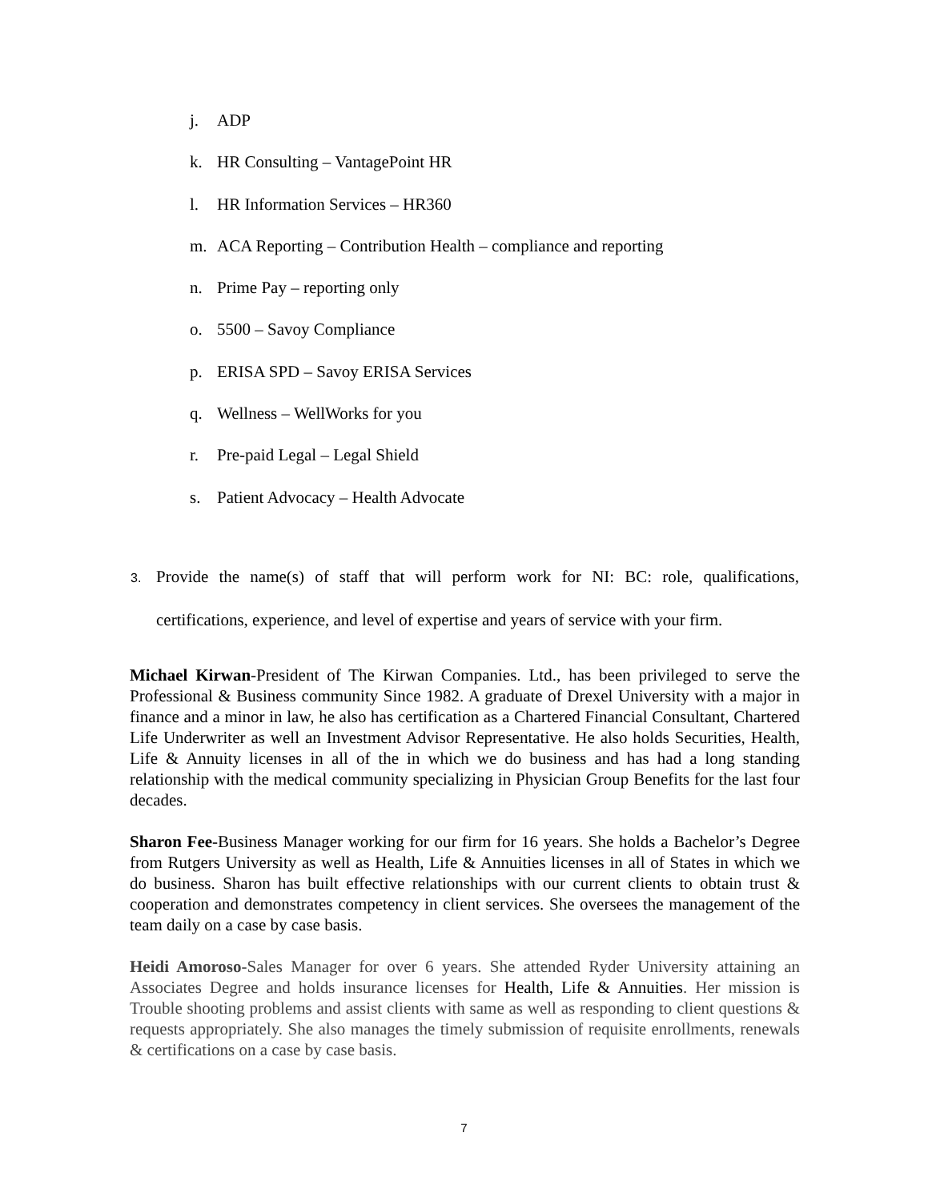j. ADP
k. HR Consulting – VantagePoint HR
l. HR Information Services – HR360
m. ACA Reporting – Contribution Health – compliance and reporting
n. Prime Pay – reporting only
o. 5500 – Savoy Compliance
p. ERISA SPD – Savoy ERISA Services
q. Wellness – WellWorks for you
r. Pre-paid Legal – Legal Shield
s. Patient Advocacy – Health Advocate
3. Provide the name(s) of staff that will perform work for NI: BC: role, qualifications,
certifications, experience, and level of expertise and years of service with your firm.
Michael Kirwan-President of The Kirwan Companies. Ltd., has been privileged to serve the Professional & Business community Since 1982. A graduate of Drexel University with a major in finance and a minor in law, he also has certification as a Chartered Financial Consultant, Chartered Life Underwriter as well an Investment Advisor Representative. He also holds Securities, Health, Life & Annuity licenses in all of the in which we do business and has had a long standing relationship with the medical community specializing in Physician Group Benefits for the last four decades.
Sharon Fee-Business Manager working for our firm for 16 years. She holds a Bachelor’s Degree from Rutgers University as well as Health, Life & Annuities licenses in all of States in which we do business. Sharon has built effective relationships with our current clients to obtain trust & cooperation and demonstrates competency in client services. She oversees the management of the team daily on a case by case basis.
Heidi Amoroso-Sales Manager for over 6 years. She attended Ryder University attaining an Associates Degree and holds insurance licenses for Health, Life & Annuities. Her mission is Trouble shooting problems and assist clients with same as well as responding to client questions & requests appropriately. She also manages the timely submission of requisite enrollments, renewals & certifications on a case by case basis.
7